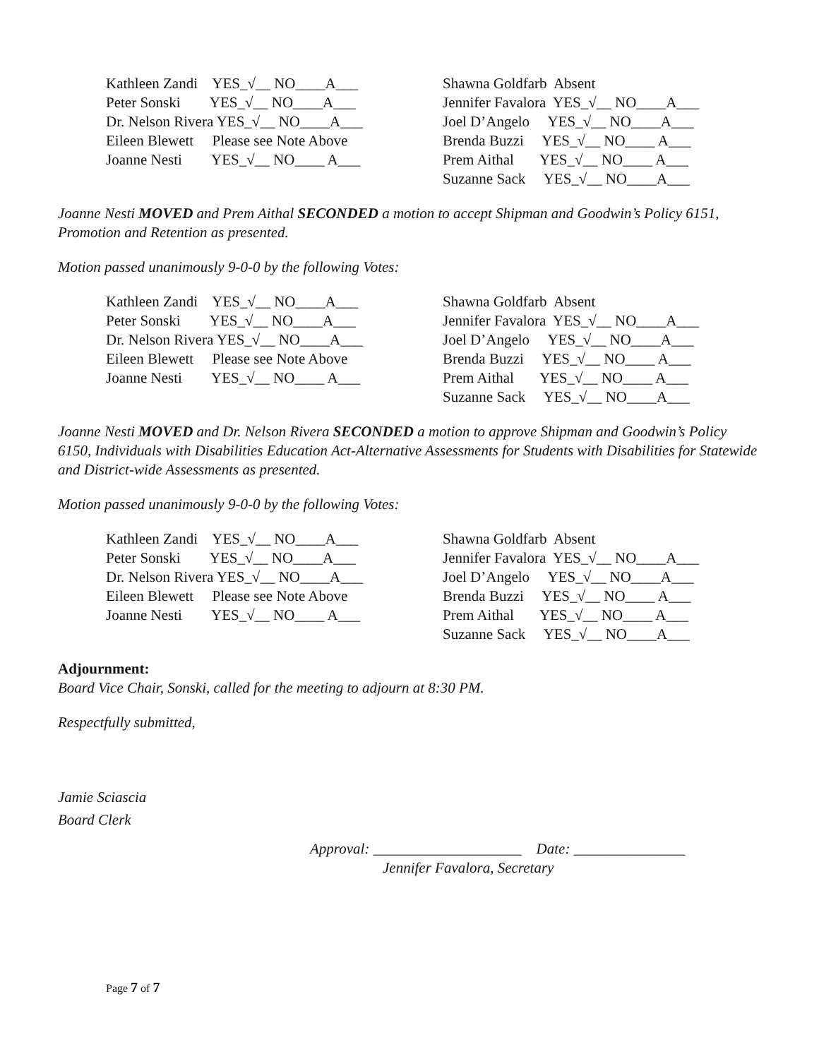| Kathleen Zandi YES_√__ NO____A___ |
| Peter Sonski YES_√__ NO____A___ |
| Dr. Nelson Rivera YES_√__ NO____A___ |
| Eileen Blewett Please see Note Above |
| Joanne Nesti YES_√__ NO____ A___ |
| Shawna Goldfarb Absent |
| Jennifer Favalora YES_√__ NO____A___ |
| Joel D’Angelo YES_√__ NO____A___ |
| Brenda Buzzi YES_√__ NO____ A___ |
| Prem Aithal YES_√__ NO____ A___ |
| Suzanne Sack YES_√__ NO____A___ |
Joanne Nesti MOVED and Prem Aithal SECONDED a motion to accept Shipman and Goodwin’s Policy 6151, Promotion and Retention as presented.
Motion passed unanimously 9-0-0 by the following Votes:
| Kathleen Zandi YES_√__ NO____A___ |
| Peter Sonski YES_√__ NO____A___ |
| Dr. Nelson Rivera YES_√__ NO____A___ |
| Eileen Blewett Please see Note Above |
| Joanne Nesti YES_√__ NO____ A___ |
| Shawna Goldfarb Absent |
| Jennifer Favalora YES_√__ NO____A___ |
| Joel D’Angelo YES_√__ NO____A___ |
| Brenda Buzzi YES_√__ NO____ A___ |
| Prem Aithal YES_√__ NO____ A___ |
| Suzanne Sack YES_√__ NO____A___ |
Joanne Nesti MOVED and Dr. Nelson Rivera SECONDED a motion to approve Shipman and Goodwin’s Policy 6150, Individuals with Disabilities Education Act-Alternative Assessments for Students with Disabilities for Statewide and District-wide Assessments as presented.
Motion passed unanimously 9-0-0 by the following Votes:
| Kathleen Zandi YES_√__ NO____A___ |
| Peter Sonski YES_√__ NO____A___ |
| Dr. Nelson Rivera YES_√__ NO____A___ |
| Eileen Blewett Please see Note Above |
| Joanne Nesti YES_√__ NO____ A___ |
| Shawna Goldfarb Absent |
| Jennifer Favalora YES_√__ NO____A___ |
| Joel D’Angelo YES_√__ NO____A___ |
| Brenda Buzzi YES_√__ NO____ A___ |
| Prem Aithal YES_√__ NO____ A___ |
| Suzanne Sack YES_√__ NO____A___ |
Adjournment:
Board Vice Chair, Sonski, called for the meeting to adjourn at 8:30 PM.
Respectfully submitted,
Jamie Sciascia
Board Clerk
Approval: ____________________ Date: _______________
Jennifer Favalora, Secretary
Page 7 of 7